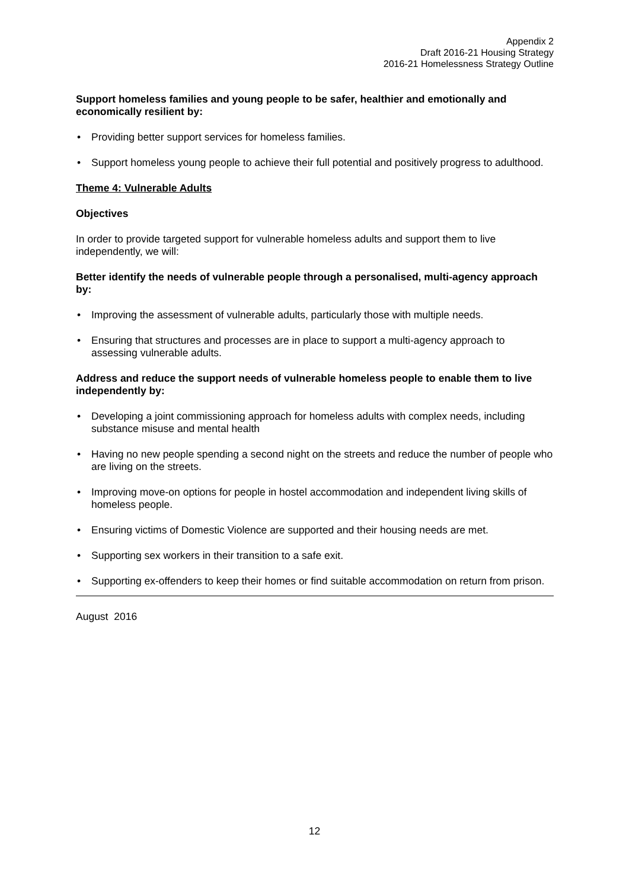Appendix 2
Draft 2016-21 Housing Strategy
2016-21 Homelessness Strategy Outline
Support homeless families and young people to be safer, healthier and emotionally and economically resilient by:
• Providing better support services for homeless families.
• Support homeless young people to achieve their full potential and positively progress to adulthood.
Theme 4: Vulnerable Adults
Objectives
In order to provide targeted support for vulnerable homeless adults and support them to live independently, we will:
Better identify the needs of vulnerable people through a personalised, multi-agency approach by:
• Improving the assessment of vulnerable adults, particularly those with multiple needs.
• Ensuring that structures and processes are in place to support a multi-agency approach to assessing vulnerable adults.
Address and reduce the support needs of vulnerable homeless people to enable them to live independently by:
• Developing a joint commissioning approach for homeless adults with complex needs, including substance misuse and mental health
• Having no new people spending a second night on the streets and reduce the number of people who are living on the streets.
• Improving move-on options for people in hostel accommodation and independent living skills of homeless people.
• Ensuring victims of Domestic Violence are supported and their housing needs are met.
• Supporting sex workers in their transition to a safe exit.
• Supporting ex-offenders to keep their homes or find suitable accommodation on return from prison.
August 2016
12